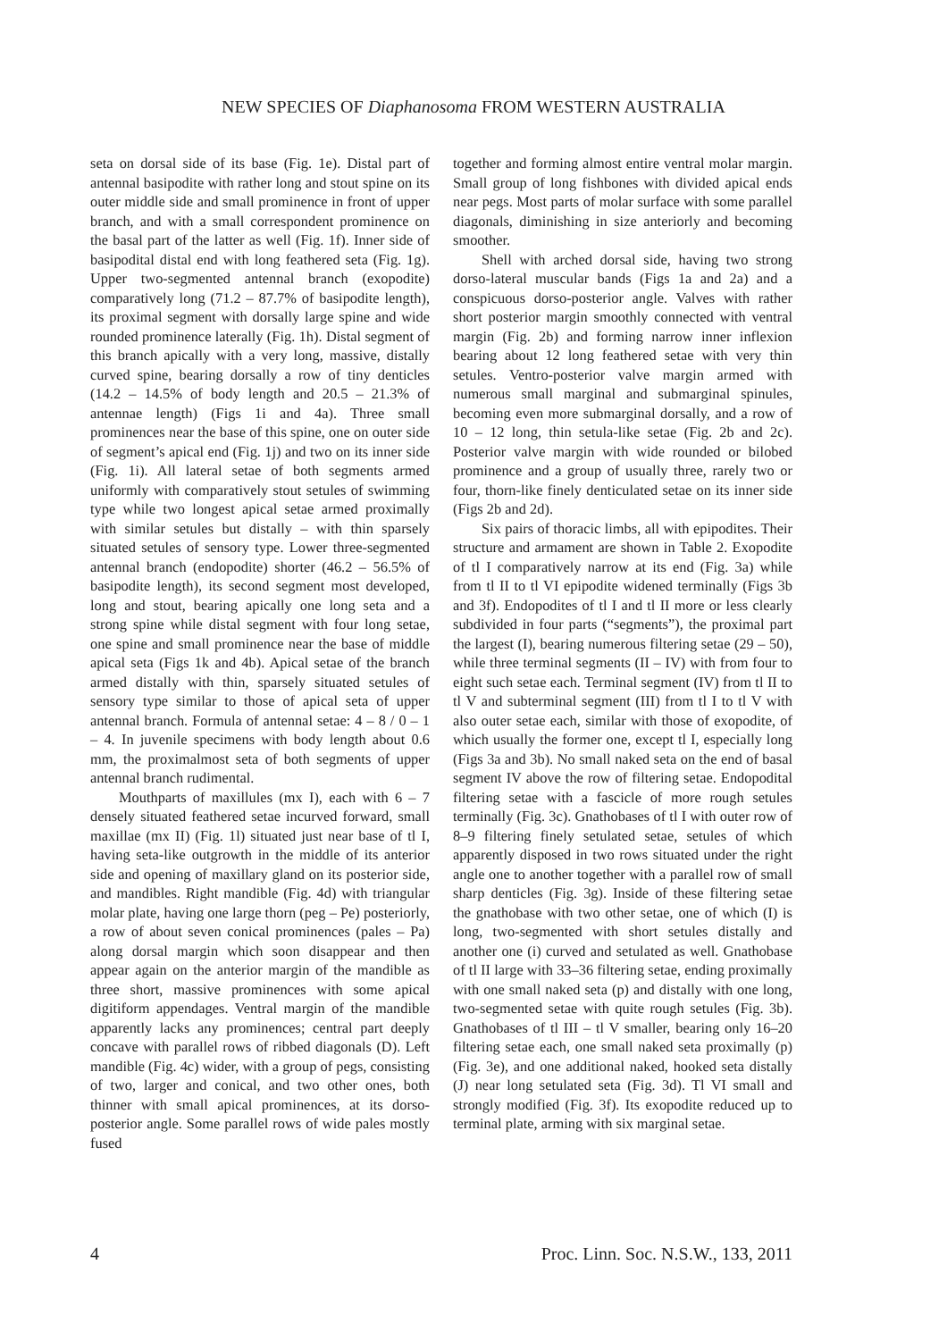NEW SPECIES OF Diaphanosoma FROM WESTERN AUSTRALIA
seta on dorsal side of its base (Fig. 1e). Distal part of antennal basipodite with rather long and stout spine on its outer middle side and small prominence in front of upper branch, and with a small correspondent prominence on the basal part of the latter as well (Fig. 1f). Inner side of basipodital distal end with long feathered seta (Fig. 1g). Upper two-segmented antennal branch (exopodite) comparatively long (71.2 – 87.7% of basipodite length), its proximal segment with dorsally large spine and wide rounded prominence laterally (Fig. 1h). Distal segment of this branch apically with a very long, massive, distally curved spine, bearing dorsally a row of tiny denticles (14.2 – 14.5% of body length and 20.5 – 21.3% of antennae length) (Figs 1i and 4a). Three small prominences near the base of this spine, one on outer side of segment’s apical end (Fig. 1j) and two on its inner side (Fig. 1i). All lateral setae of both segments armed uniformly with comparatively stout setules of swimming type while two longest apical setae armed proximally with similar setules but distally – with thin sparsely situated setules of sensory type. Lower three-segmented antennal branch (endopodite) shorter (46.2 – 56.5% of basipodite length), its second segment most developed, long and stout, bearing apically one long seta and a strong spine while distal segment with four long setae, one spine and small prominence near the base of middle apical seta (Figs 1k and 4b). Apical setae of the branch armed distally with thin, sparsely situated setules of sensory type similar to those of apical seta of upper antennal branch. Formula of antennal setae: 4 – 8 / 0 – 1 – 4. In juvenile specimens with body length about 0.6 mm, the proximalmost seta of both segments of upper antennal branch rudimental.
Mouthparts of maxillules (mx I), each with 6 – 7 densely situated feathered setae incurved forward, small maxillae (mx II) (Fig. 1l) situated just near base of tl I, having seta-like outgrowth in the middle of its anterior side and opening of maxillary gland on its posterior side, and mandibles. Right mandible (Fig. 4d) with triangular molar plate, having one large thorn (peg – Pe) posteriorly, a row of about seven conical prominences (pales – Pa) along dorsal margin which soon disappear and then appear again on the anterior margin of the mandible as three short, massive prominences with some apical digitiform appendages. Ventral margin of the mandible apparently lacks any prominences; central part deeply concave with parallel rows of ribbed diagonals (D). Left mandible (Fig. 4c) wider, with a group of pegs, consisting of two, larger and conical, and two other ones, both thinner with small apical prominences, at its dorso-posterior angle. Some parallel rows of wide pales mostly fused
together and forming almost entire ventral molar margin. Small group of long fishbones with divided apical ends near pegs. Most parts of molar surface with some parallel diagonals, diminishing in size anteriorly and becoming smoother.
Shell with arched dorsal side, having two strong dorso-lateral muscular bands (Figs 1a and 2a) and a conspicuous dorso-posterior angle. Valves with rather short posterior margin smoothly connected with ventral margin (Fig. 2b) and forming narrow inner inflexion bearing about 12 long feathered setae with very thin setules. Ventro-posterior valve margin armed with numerous small marginal and submarginal spinules, becoming even more submarginal dorsally, and a row of 10 – 12 long, thin setula-like setae (Fig. 2b and 2c). Posterior valve margin with wide rounded or bilobed prominence and a group of usually three, rarely two or four, thorn-like finely denticulated setae on its inner side (Figs 2b and 2d).
Six pairs of thoracic limbs, all with epipodites. Their structure and armament are shown in Table 2. Exopodite of tl I comparatively narrow at its end (Fig. 3a) while from tl II to tl VI epipodite widened terminally (Figs 3b and 3f). Endopodites of tl I and tl II more or less clearly subdivided in four parts (“segments”), the proximal part the largest (I), bearing numerous filtering setae (29 – 50), while three terminal segments (II – IV) with from four to eight such setae each. Terminal segment (IV) from tl II to tl V and subterminal segment (III) from tl I to tl V with also outer setae each, similar with those of exopodite, of which usually the former one, except tl I, especially long (Figs 3a and 3b). No small naked seta on the end of basal segment IV above the row of filtering setae. Endopodital filtering setae with a fascicle of more rough setules terminally (Fig. 3c). Gnathobases of tl I with outer row of 8–9 filtering finely setulated setae, setules of which apparently disposed in two rows situated under the right angle one to another together with a parallel row of small sharp denticles (Fig. 3g). Inside of these filtering setae the gnathobase with two other setae, one of which (I) is long, two-segmented with short setules distally and another one (i) curved and setulated as well. Gnathobase of tl II large with 33–36 filtering setae, ending proximally with one small naked seta (p) and distally with one long, two-segmented setae with quite rough setules (Fig. 3b). Gnathobases of tl III – tl V smaller, bearing only 16–20 filtering setae each, one small naked seta proximally (p) (Fig. 3e), and one additional naked, hooked seta distally (J) near long setulated seta (Fig. 3d). Tl VI small and strongly modified (Fig. 3f). Its exopodite reduced up to terminal plate, arming with six marginal setae.
4 Proc. Linn. Soc. N.S.W., 133, 2011